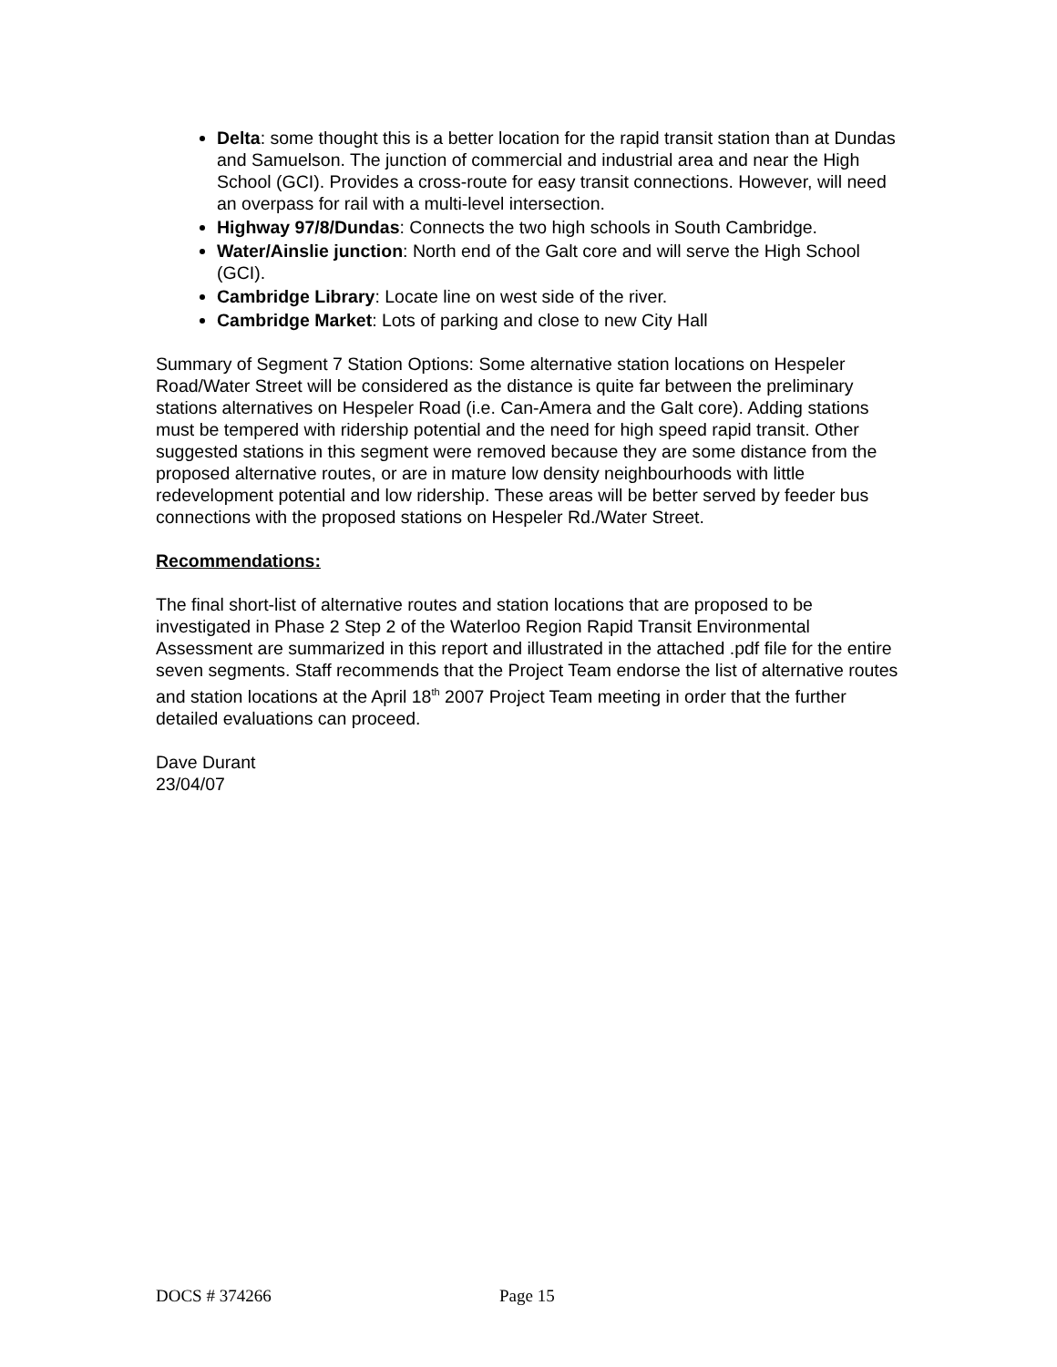Delta: some thought this is a better location for the rapid transit station than at Dundas and Samuelson. The junction of commercial and industrial area and near the High School (GCI). Provides a cross-route for easy transit connections. However, will need an overpass for rail with a multi-level intersection.
Highway 97/8/Dundas: Connects the two high schools in South Cambridge.
Water/Ainslie junction: North end of the Galt core and will serve the High School (GCI).
Cambridge Library: Locate line on west side of the river.
Cambridge Market: Lots of parking and close to new City Hall
Summary of Segment 7 Station Options: Some alternative station locations on Hespeler Road/Water Street will be considered as the distance is quite far between the preliminary stations alternatives on Hespeler Road (i.e. Can-Amera and the Galt core). Adding stations must be tempered with ridership potential and the need for high speed rapid transit. Other suggested stations in this segment were removed because they are some distance from the proposed alternative routes, or are in mature low density neighbourhoods with little redevelopment potential and low ridership. These areas will be better served by feeder bus connections with the proposed stations on Hespeler Rd./Water Street.
Recommendations:
The final short-list of alternative routes and station locations that are proposed to be investigated in Phase 2 Step 2 of the Waterloo Region Rapid Transit Environmental Assessment are summarized in this report and illustrated in the attached .pdf file for the entire seven segments. Staff recommends that the Project Team endorse the list of alternative routes and station locations at the April 18<sup>th</sup> 2007 Project Team meeting in order that the further detailed evaluations can proceed.
Dave Durant
23/04/07
DOCS # 374266 Page 15